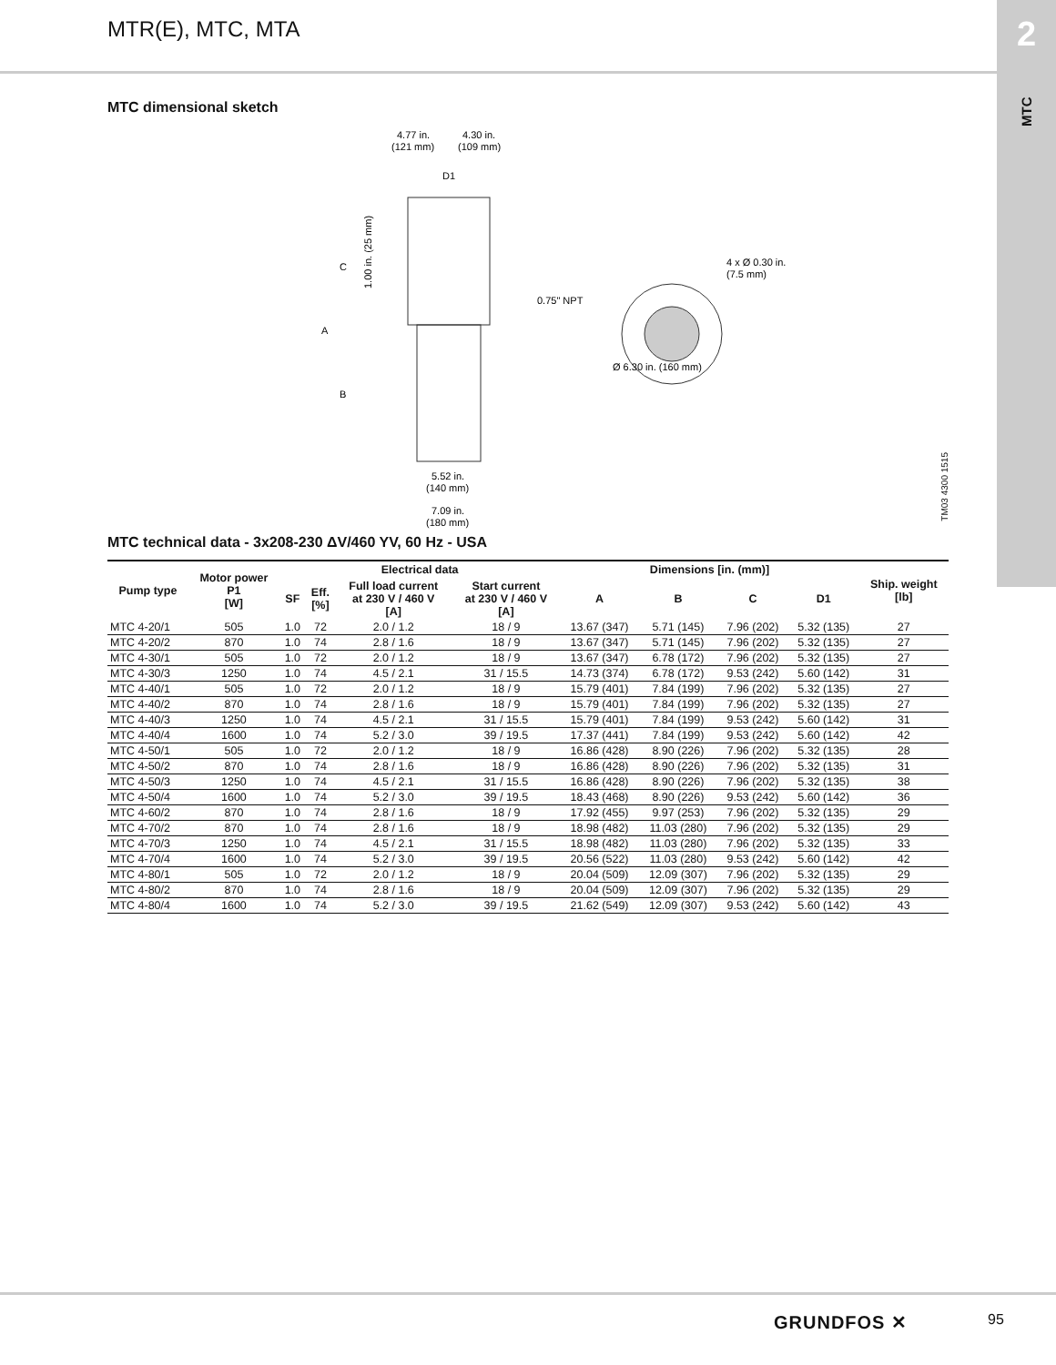MTR(E), MTC, MTA
2
MTC
MTC dimensional sketch
4.77 in.
(121 mm)
4.30 in.
(109 mm)
D1
C
B
A
1.00 in. (25 mm)
0.75" NPT
4 x Ø 0.30 in.
(7.5 mm)
Ø 6.30 in. (160 mm)
5.52 in.
(140 mm)
7.09 in.
(180 mm)
TM03 4300 1515
MTC technical data - 3x208-230 ΔV/460 YV, 60 Hz - USA
| Pump type | Motor power P1 [W] | Electrical data | | | | Dimensions [in. (mm)] | | | | Ship. weight [lb] |
| --- | --- | --- | --- | --- | --- | --- | --- | --- | --- | --- |
| | | SF | Eff. [%] | Full load current at 230 V / 460 V [A] | Start current at 230 V / 460 V [A] | A | B | C | D1 | |
| MTC 4-20/1 | 505 | 1.0 | 72 | 2.0 / 1.2 | 18 / 9 | 13.67 (347) | 5.71 (145) | 7.96 (202) | 5.32 (135) | 27 |
| MTC 4-20/2 | 870 | 1.0 | 74 | 2.8 / 1.6 | 18 / 9 | 13.67 (347) | 5.71 (145) | 7.96 (202) | 5.32 (135) | 27 |
| MTC 4-30/1 | 505 | 1.0 | 72 | 2.0 / 1.2 | 18 / 9 | 13.67 (347) | 6.78 (172) | 7.96 (202) | 5.32 (135) | 27 |
| MTC 4-30/3 | 1250 | 1.0 | 74 | 4.5 / 2.1 | 31 / 15.5 | 14.73 (374) | 6.78 (172) | 9.53 (242) | 5.60 (142) | 31 |
| MTC 4-40/1 | 505 | 1.0 | 72 | 2.0 / 1.2 | 18 / 9 | 15.79 (401) | 7.84 (199) | 7.96 (202) | 5.32 (135) | 27 |
| MTC 4-40/2 | 870 | 1.0 | 74 | 2.8 / 1.6 | 18 / 9 | 15.79 (401) | 7.84 (199) | 7.96 (202) | 5.32 (135) | 27 |
| MTC 4-40/3 | 1250 | 1.0 | 74 | 4.5 / 2.1 | 31 / 15.5 | 15.79 (401) | 7.84 (199) | 9.53 (242) | 5.60 (142) | 31 |
| MTC 4-40/4 | 1600 | 1.0 | 74 | 5.2 / 3.0 | 39 / 19.5 | 17.37 (441) | 7.84 (199) | 9.53 (242) | 5.60 (142) | 42 |
| MTC 4-50/1 | 505 | 1.0 | 72 | 2.0 / 1.2 | 18 / 9 | 16.86 (428) | 8.90 (226) | 7.96 (202) | 5.32 (135) | 28 |
| MTC 4-50/2 | 870 | 1.0 | 74 | 2.8 / 1.6 | 18 / 9 | 16.86 (428) | 8.90 (226) | 7.96 (202) | 5.32 (135) | 31 |
| MTC 4-50/3 | 1250 | 1.0 | 74 | 4.5 / 2.1 | 31 / 15.5 | 16.86 (428) | 8.90 (226) | 7.96 (202) | 5.32 (135) | 38 |
| MTC 4-50/4 | 1600 | 1.0 | 74 | 5.2 / 3.0 | 39 / 19.5 | 18.43 (468) | 8.90 (226) | 9.53 (242) | 5.60 (142) | 36 |
| MTC 4-60/2 | 870 | 1.0 | 74 | 2.8 / 1.6 | 18 / 9 | 17.92 (455) | 9.97 (253) | 7.96 (202) | 5.32 (135) | 29 |
| MTC 4-70/2 | 870 | 1.0 | 74 | 2.8 / 1.6 | 18 / 9 | 18.98 (482) | 11.03 (280) | 7.96 (202) | 5.32 (135) | 29 |
| MTC 4-70/3 | 1250 | 1.0 | 74 | 4.5 / 2.1 | 31 / 15.5 | 18.98 (482) | 11.03 (280) | 7.96 (202) | 5.32 (135) | 33 |
| MTC 4-70/4 | 1600 | 1.0 | 74 | 5.2 / 3.0 | 39 / 19.5 | 20.56 (522) | 11.03 (280) | 9.53 (242) | 5.60 (142) | 42 |
| MTC 4-80/1 | 505 | 1.0 | 72 | 2.0 / 1.2 | 18 / 9 | 20.04 (509) | 12.09 (307) | 7.96 (202) | 5.32 (135) | 29 |
| MTC 4-80/2 | 870 | 1.0 | 74 | 2.8 / 1.6 | 18 / 9 | 20.04 (509) | 12.09 (307) | 7.96 (202) | 5.32 (135) | 29 |
| MTC 4-80/4 | 1600 | 1.0 | 74 | 5.2 / 3.0 | 39 / 19.5 | 21.62 (549) | 12.09 (307) | 9.53 (242) | 5.60 (142) | 43 |
GRUNDFOS ✕ 95